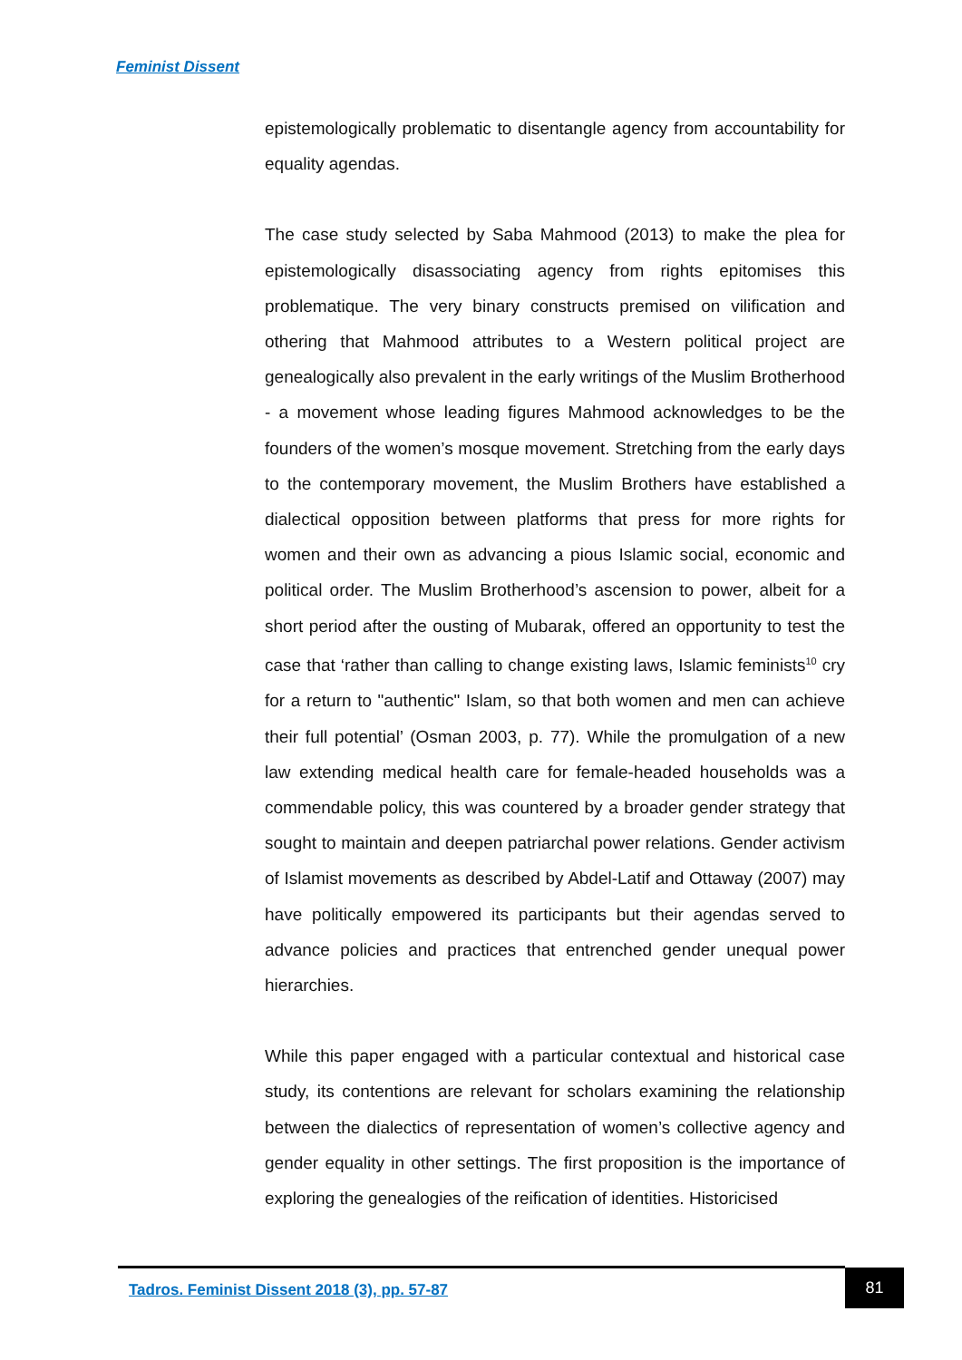Feminist Dissent
epistemologically problematic to disentangle agency from accountability for equality agendas.
The case study selected by Saba Mahmood (2013) to make the plea for epistemologically disassociating agency from rights epitomises this problematique. The very binary constructs premised on vilification and othering that Mahmood attributes to a Western political project are genealogically also prevalent in the early writings of the Muslim Brotherhood - a movement whose leading figures Mahmood acknowledges to be the founders of the women’s mosque movement. Stretching from the early days to the contemporary movement, the Muslim Brothers have established a dialectical opposition between platforms that press for more rights for women and their own as advancing a pious Islamic social, economic and political order. The Muslim Brotherhood’s ascension to power, albeit for a short period after the ousting of Mubarak, offered an opportunity to test the case that ‘rather than calling to change existing laws, Islamic feminists<sup>10</sup> cry for a return to "authentic" Islam, so that both women and men can achieve their full potential’ (Osman 2003, p. 77). While the promulgation of a new law extending medical health care for female-headed households was a commendable policy, this was countered by a broader gender strategy that sought to maintain and deepen patriarchal power relations. Gender activism of Islamist movements as described by Abdel-Latif and Ottaway (2007) may have politically empowered its participants but their agendas served to advance policies and practices that entrenched gender unequal power hierarchies.
While this paper engaged with a particular contextual and historical case study, its contentions are relevant for scholars examining the relationship between the dialectics of representation of women’s collective agency and gender equality in other settings. The first proposition is the importance of exploring the genealogies of the reification of identities. Historicised
Tadros. Feminist Dissent 2018 (3), pp. 57-87
81